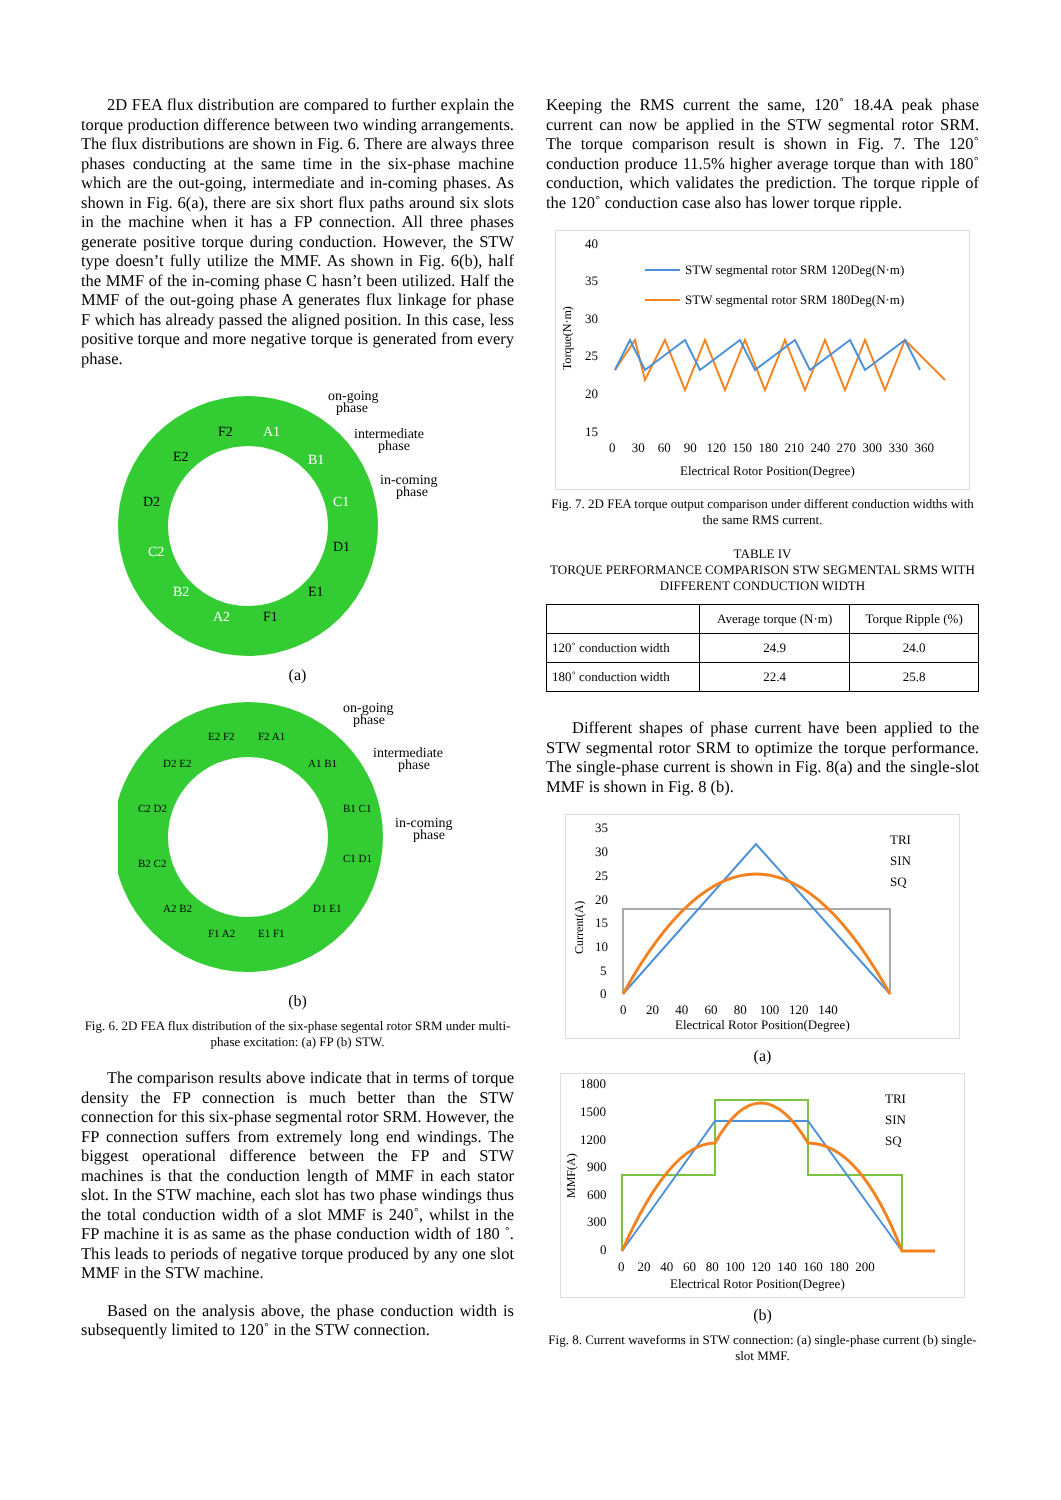2D FEA flux distribution are compared to further explain the torque production difference between two winding arrangements. The flux distributions are shown in Fig. 6. There are always three phases conducting at the same time in the six-phase machine which are the out-going, intermediate and in-coming phases. As shown in Fig. 6(a), there are six short flux paths around six slots in the machine when it has a FP connection. All three phases generate positive torque during conduction. However, the STW type doesn’t fully utilize the MMF. As shown in Fig. 6(b), half the MMF of the in-coming phase C hasn’t been utilized. Half the MMF of the out-going phase A generates flux linkage for phase F which has already passed the aligned position. In this case, less positive torque and more negative torque is generated from every phase.
on-going
phase
intermediate
phase
in-coming
phase
A1
F2
B1
C1
D2
C2
A2
F1
B2
D1
E1
E2
(a)
on-going
phase
intermediate
phase
in-coming
phase
E2 F2
F2 A1
A1 B1
B1 C1
C1 D1
D1 E1
E1 F1
F1 A2
A2 B2
B2 C2
C2 D2
D2 E2
(b)
Fig. 6. 2D FEA flux distribution of the six-phase segental rotor SRM under multi-phase excitation: (a) FP (b) STW.
The comparison results above indicate that in terms of torque density the FP connection is much better than the STW connection for this six-phase segmental rotor SRM. However, the FP connection suffers from extremely long end windings. The biggest operational difference between the FP and STW machines is that the conduction length of MMF in each stator slot. In the STW machine, each slot has two phase windings thus the total conduction width of a slot MMF is 240˚, whilst in the FP machine it is as same as the phase conduction width of 180 ˚. This leads to periods of negative torque produced by any one slot MMF in the STW machine.
Based on the analysis above, the phase conduction width is subsequently limited to 120˚ in the STW connection.
Keeping the RMS current the same, 120˚ 18.4A peak phase current can now be applied in the STW segmental rotor SRM. The torque comparison result is shown in Fig. 7. The 120˚ conduction produce 11.5% higher average torque than with 180˚ conduction, which validates the prediction. The torque ripple of the 120˚ conduction case also has lower torque ripple.
40
35
30
25
20
15
Torque(N·m)
STW segmental rotor SRM 120Deg(N·m)
STW segmental rotor SRM 180Deg(N·m)
0 30 60 90 120 150 180 210 240 270 300 330 360
Electrical Rotor Position(Degree)
Fig. 7. 2D FEA torque output comparison under different conduction widths with the same RMS current.
TABLE IV
TORQUE PERFORMANCE COMPARISON STW SEGMENTAL SRMS WITH DIFFERENT CONDUCTION WIDTH
| | Average torque (N·m) | Torque Ripple (%) |
| --- | --- | --- |
| 120˚ conduction width | 24.9 | 24.0 |
| 180˚ conduction width | 22.4 | 25.8 |
Different shapes of phase current have been applied to the STW segmental rotor SRM to optimize the torque performance. The single-phase current is shown in Fig. 8(a) and the single-slot MMF is shown in Fig. 8 (b).
35
30
25
20
15
10
5
0
Current(A)
TRI
SIN
SQ
0 20 40 60 80 100 120 140
Electrical Rotor Position(Degree)
(a)
1800
1500
1200
900
600
300
0
MMF(A)
TRI
SIN
SQ
0 20 40 60 80 100 120 140 160 180 200
Electrical Rotor Position(Degree)
(b)
Fig. 8. Current waveforms in STW connection: (a) single-phase current (b) single-slot MMF.